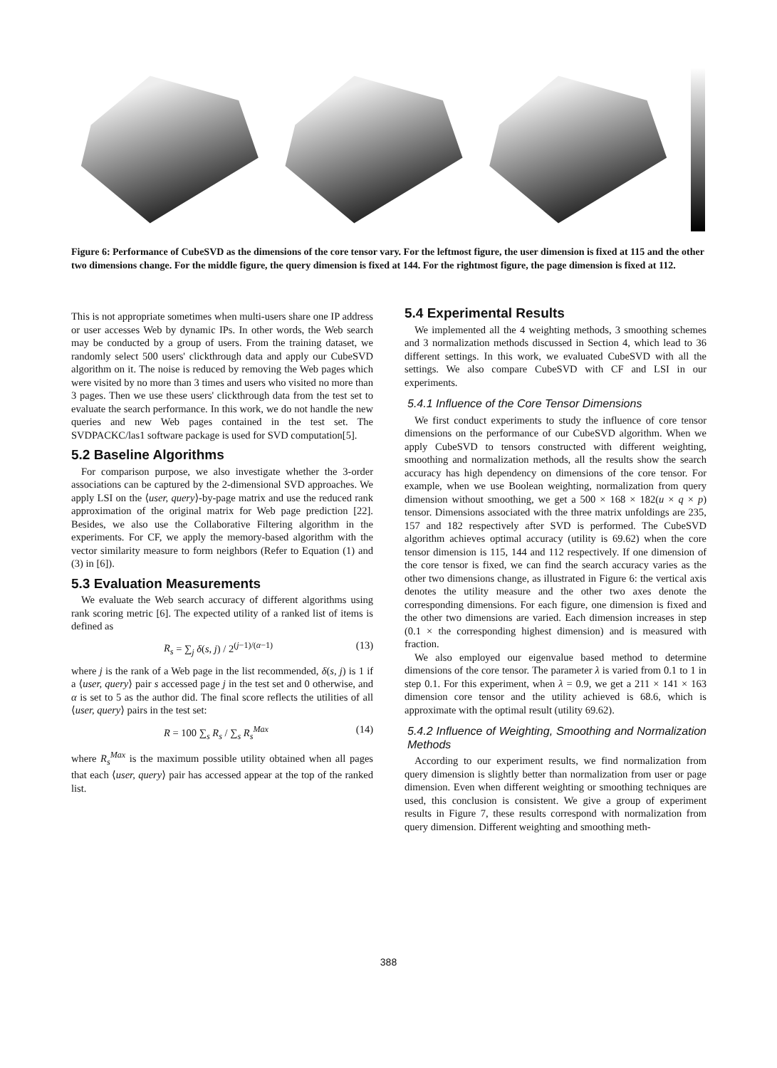Figure 6: Performance of CubeSVD as the dimensions of the core tensor vary. For the leftmost figure, the user dimension is fixed at 115 and the other two dimensions change. For the middle figure, the query dimension is fixed at 144. For the rightmost figure, the page dimension is fixed at 112.
This is not appropriate sometimes when multi-users share one IP address or user accesses Web by dynamic IPs. In other words, the Web search may be conducted by a group of users. From the training dataset, we randomly select 500 users' clickthrough data and apply our CubeSVD algorithm on it. The noise is reduced by removing the Web pages which were visited by no more than 3 times and users who visited no more than 3 pages. Then we use these users' clickthrough data from the test set to evaluate the search performance. In this work, we do not handle the new queries and new Web pages contained in the test set. The SVDPACKC/las1 software package is used for SVD computation[5].
5.2 Baseline Algorithms
For comparison purpose, we also investigate whether the 3-order associations can be captured by the 2-dimensional SVD approaches. We apply LSI on the ⟨user, query⟩-by-page matrix and use the reduced rank approximation of the original matrix for Web page prediction [22]. Besides, we also use the Collaborative Filtering algorithm in the experiments. For CF, we apply the memory-based algorithm with the vector similarity measure to form neighbors (Refer to Equation (1) and (3) in [6]).
5.3 Evaluation Measurements
We evaluate the Web search accuracy of different algorithms using rank scoring metric [6]. The expected utility of a ranked list of items is defined as
R<sub>s</sub> = ∑<sub>j</sub> δ(s, j) / 2<sup>(j−1)/(α−1)</sup> (13)
where j is the rank of a Web page in the list recommended, δ(s, j) is 1 if a ⟨user, query⟩ pair s accessed page j in the test set and 0 otherwise, and α is set to 5 as the author did. The final score reflects the utilities of all ⟨user, query⟩ pairs in the test set:
R = 100 ∑<sub>s</sub> R<sub>s</sub> / ∑<sub>s</sub> R<sub>s</sub><sup>Max</sup> (14)
where R<sub>s</sub><sup>Max</sup> is the maximum possible utility obtained when all pages that each ⟨user, query⟩ pair has accessed appear at the top of the ranked list.
5.4 Experimental Results
We implemented all the 4 weighting methods, 3 smoothing schemes and 3 normalization methods discussed in Section 4, which lead to 36 different settings. In this work, we evaluated CubeSVD with all the settings. We also compare CubeSVD with CF and LSI in our experiments.
5.4.1 Influence of the Core Tensor Dimensions
We first conduct experiments to study the influence of core tensor dimensions on the performance of our CubeSVD algorithm. When we apply CubeSVD to tensors constructed with different weighting, smoothing and normalization methods, all the results show the search accuracy has high dependency on dimensions of the core tensor. For example, when we use Boolean weighting, normalization from query dimension without smoothing, we get a 500 × 168 × 182(u × q × p) tensor. Dimensions associated with the three matrix unfoldings are 235, 157 and 182 respectively after SVD is performed. The CubeSVD algorithm achieves optimal accuracy (utility is 69.62) when the core tensor dimension is 115, 144 and 112 respectively. If one dimension of the core tensor is fixed, we can find the search accuracy varies as the other two dimensions change, as illustrated in Figure 6: the vertical axis denotes the utility measure and the other two axes denote the corresponding dimensions. For each figure, one dimension is fixed and the other two dimensions are varied. Each dimension increases in step (0.1 × the corresponding highest dimension) and is measured with fraction.
We also employed our eigenvalue based method to determine dimensions of the core tensor. The parameter λ is varied from 0.1 to 1 in step 0.1. For this experiment, when λ = 0.9, we get a 211 × 141 × 163 dimension core tensor and the utility achieved is 68.6, which is approximate with the optimal result (utility 69.62).
5.4.2 Influence of Weighting, Smoothing and Normalization Methods
According to our experiment results, we find normalization from query dimension is slightly better than normalization from user or page dimension. Even when different weighting or smoothing techniques are used, this conclusion is consistent. We give a group of experiment results in Figure 7, these results correspond with normalization from query dimension. Different weighting and smoothing meth-
388